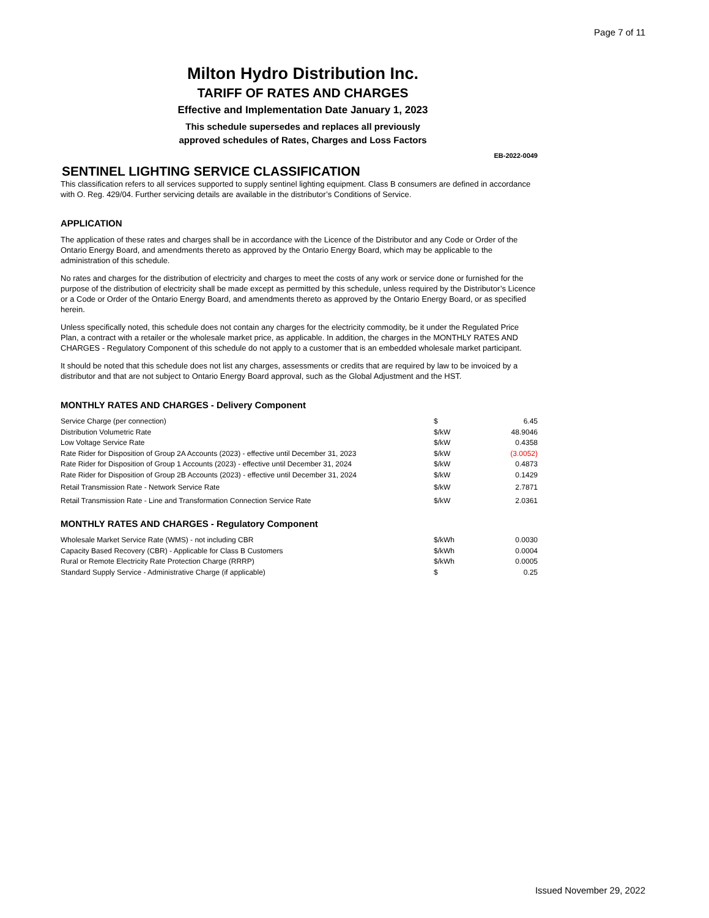Page 7 of 11
Milton Hydro Distribution Inc.
TARIFF OF RATES AND CHARGES
Effective and Implementation Date January 1, 2023
This schedule supersedes and replaces all previously
approved schedules of Rates, Charges and Loss Factors
EB-2022-0049
SENTINEL LIGHTING SERVICE CLASSIFICATION
This classification refers to all services supported to supply sentinel lighting equipment. Class B consumers are defined in accordance with O. Reg. 429/04. Further servicing details are available in the distributor’s Conditions of Service.
APPLICATION
The application of these rates and charges shall be in accordance with the Licence of the Distributor and any Code or Order of the Ontario Energy Board, and amendments thereto as approved by the Ontario Energy Board, which may be applicable to the administration of this schedule.
No rates and charges for the distribution of electricity and charges to meet the costs of any work or service done or furnished for the purpose of the distribution of electricity shall be made except as permitted by this schedule, unless required by the Distributor’s Licence or a Code or Order of the Ontario Energy Board, and amendments thereto as approved by the Ontario Energy Board, or as specified herein.
Unless specifically noted, this schedule does not contain any charges for the electricity commodity, be it under the Regulated Price Plan, a contract with a retailer or the wholesale market price, as applicable. In addition, the charges in the MONTHLY RATES AND CHARGES - Regulatory Component of this schedule do not apply to a customer that is an embedded wholesale market participant.
It should be noted that this schedule does not list any charges, assessments or credits that are required by law to be invoiced by a distributor and that are not subject to Ontario Energy Board approval, such as the Global Adjustment and the HST.
MONTHLY RATES AND CHARGES - Delivery Component
| Service Charge (per connection) | $ | 6.45 |
| Distribution Volumetric Rate | $/kW | 48.9046 |
| Low Voltage Service Rate | $/kW | 0.4358 |
| Rate Rider for Disposition of Group 2A Accounts (2023) - effective until December 31, 2023 | $/kW | (3.0052) |
| Rate Rider for Disposition of Group 1 Accounts (2023) - effective until December 31, 2024 | $/kW | 0.4873 |
| Rate Rider for Disposition of Group 2B Accounts (2023) - effective until December 31, 2024 | $/kW | 0.1429 |
| Retail Transmission Rate - Network Service Rate | $/kW | 2.7871 |
| Retail Transmission Rate - Line and Transformation Connection Service Rate | $/kW | 2.0361 |
MONTHLY RATES AND CHARGES - Regulatory Component
| Wholesale Market Service Rate (WMS) - not including CBR | $/kWh | 0.0030 |
| Capacity Based Recovery (CBR) - Applicable for Class B Customers | $/kWh | 0.0004 |
| Rural or Remote Electricity Rate Protection Charge (RRRP) | $/kWh | 0.0005 |
| Standard Supply Service - Administrative Charge (if applicable) | $ | 0.25 |
Issued November 29, 2022